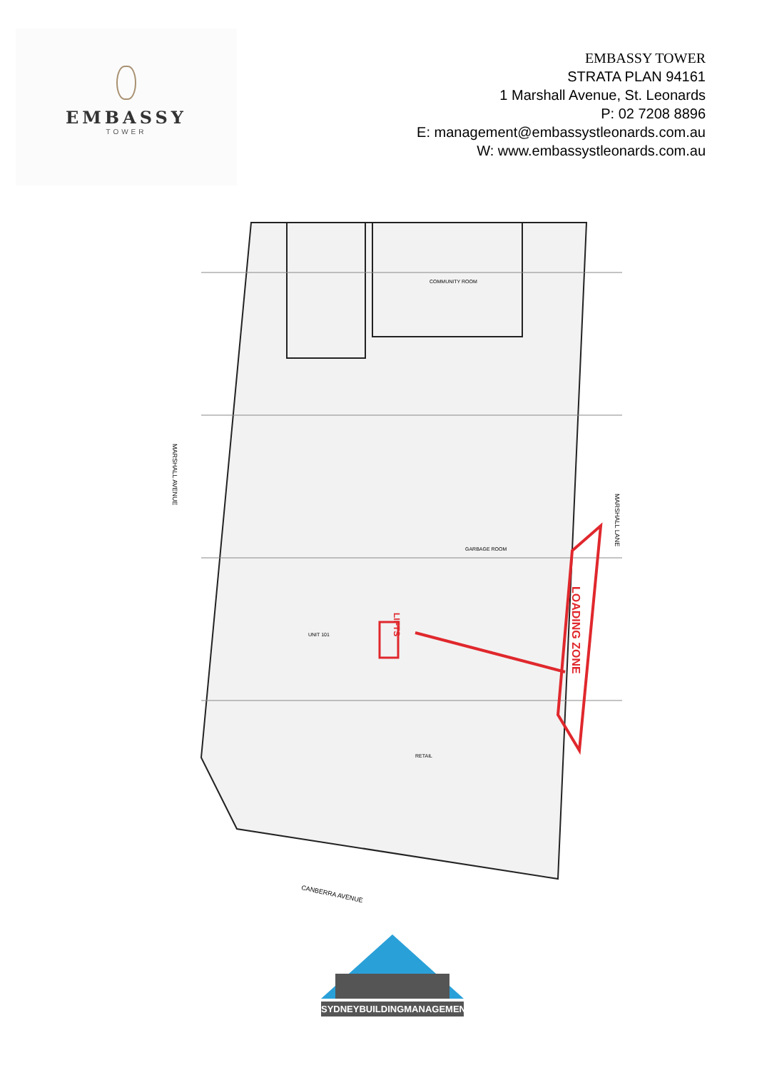EMBASSY
TOWER
EMBASSY TOWER
STRATA PLAN 94161
1 Marshall Avenue, St. Leonards
P: 02 7208 8896
E: management@embassystleonards.com.au
W: www.embassystleonards.com.au
LOADING ZONE
LIFTS
MARSHALL AVENUE
MARSHALL LANE
CANBERRA AVENUE
COMMUNITY ROOM
GARBAGE ROOM
RETAIL
UNIT 101
SYDNEYBUILDINGMANAGEMENT